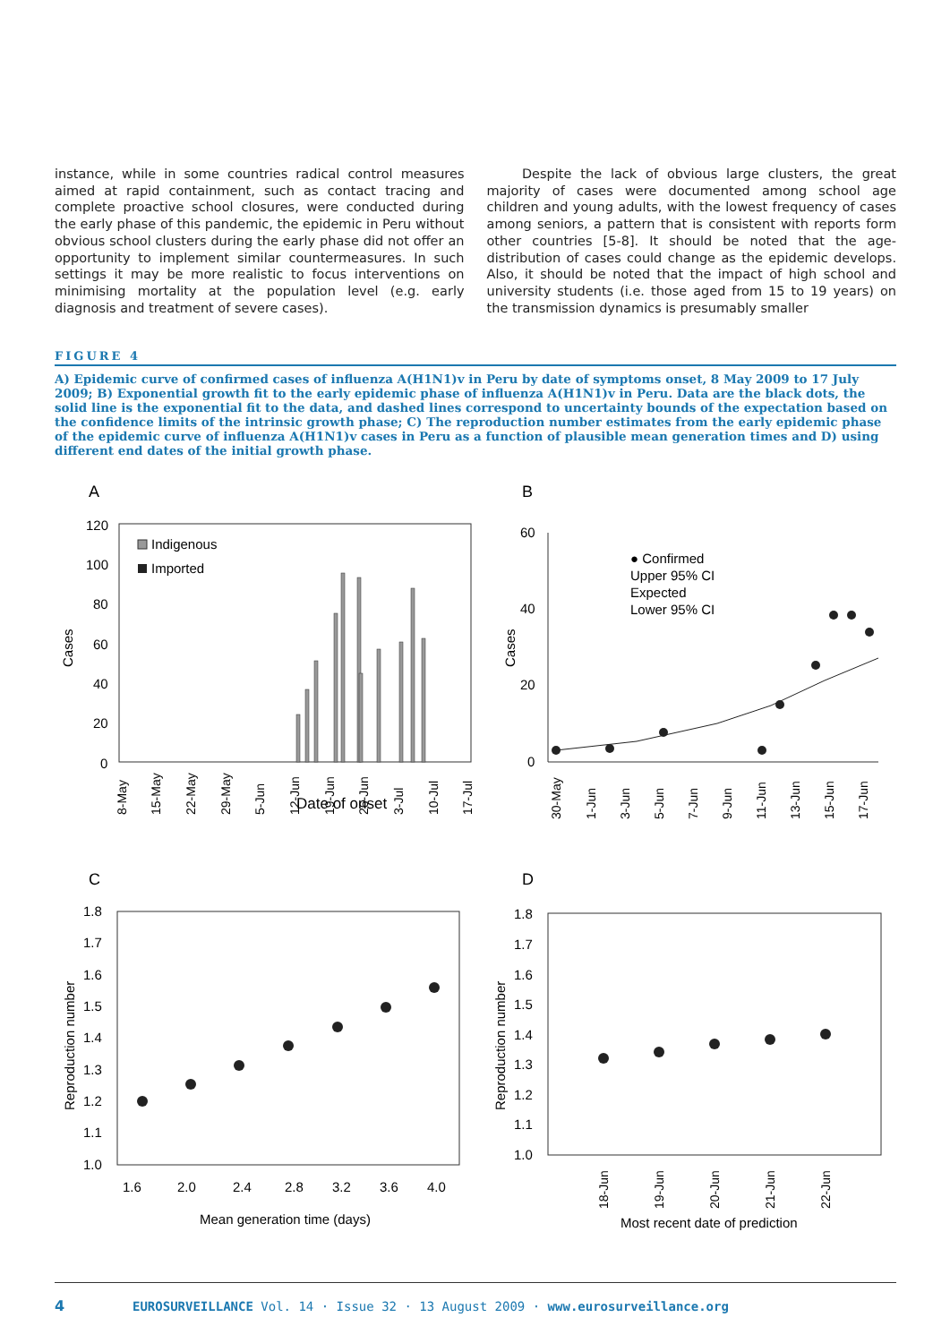instance, while in some countries radical control measures aimed at rapid containment, such as contact tracing and complete proactive school closures, were conducted during the early phase of this pandemic, the epidemic in Peru without obvious school clusters during the early phase did not offer an opportunity to implement similar countermeasures. In such settings it may be more realistic to focus interventions on minimising mortality at the population level (e.g. early diagnosis and treatment of severe cases).
Despite the lack of obvious large clusters, the great majority of cases were documented among school age children and young adults, with the lowest frequency of cases among seniors, a pattern that is consistent with reports form other countries [5-8]. It should be noted that the age-distribution of cases could change as the epidemic develops. Also, it should be noted that the impact of high school and university students (i.e. those aged from 15 to 19 years) on the transmission dynamics is presumably smaller
FIGURE 4
A) Epidemic curve of confirmed cases of influenza A(H1N1)v in Peru by date of symptoms onset, 8 May 2009 to 17 July 2009; B) Exponential growth fit to the early epidemic phase of influenza A(H1N1)v in Peru. Data are the black dots, the solid line is the exponential fit to the data, and dashed lines correspond to uncertainty bounds of the expectation based on the confidence limits of the intrinsic growth phase; C) The reproduction number estimates from the early epidemic phase of the epidemic curve of influenza A(H1N1)v cases in Peru as a function of plausible mean generation times and D) using different end dates of the initial growth phase.
A
B
120
100
80
60
40
20
0
Cases
Indigenous
Imported
Date of onset
8-May
15-May
22-May
29-May
5-Jun
12-Jun
19-Jun
26-Jun
3-Jul
10-Jul
17-Jul
60
40
20
0
Cases
● Confirmed
Upper 95% CI
Expected
Lower 95% CI
30-May
1-Jun
3-Jun
5-Jun
7-Jun
9-Jun
11-Jun
13-Jun
15-Jun
17-Jun
C
D
1.8
1.7
1.6
1.5
1.4
1.3
1.2
1.1
1.0
Reproduction number
1.6
2.0
2.4
2.8
3.2
3.6
4.0
Mean generation time (days)
1.8
1.7
1.6
1.5
1.4
1.3
1.2
1.1
1.0
Reproduction number
18-Jun
19-Jun
20-Jun
21-Jun
22-Jun
Most recent date of prediction
4 EUROSURVEILLANCE Vol. 14 · Issue 32 · 13 August 2009 · www.eurosurveillance.org